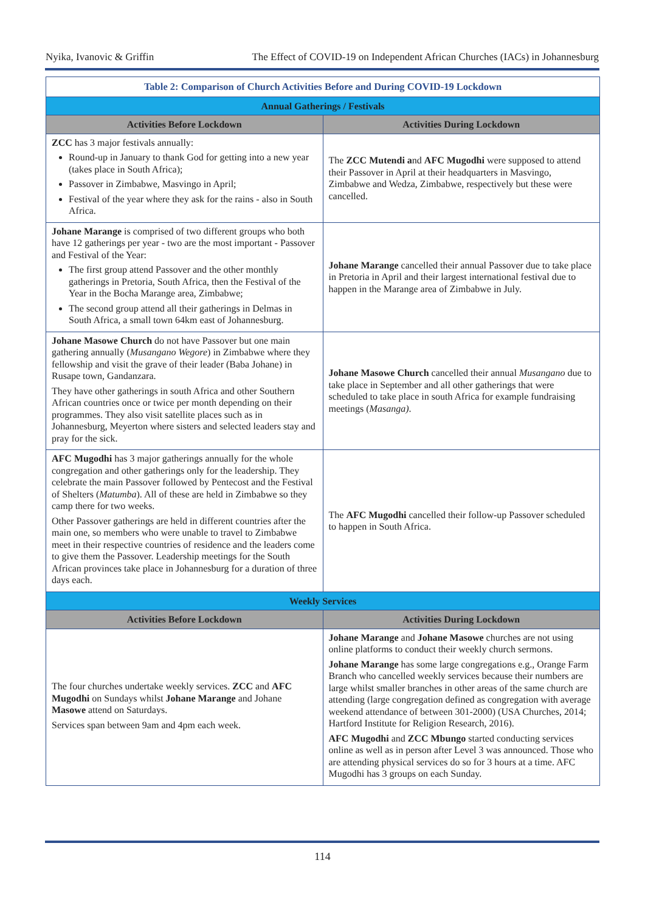Nyika, Ivanovic & Griffin The Effect of COVID-19 on Independent African Churches (IACs) in Johannesburg
| Table 2: Comparison of Church Activities Before and During COVID-19 Lockdown | |
| --- | --- |
| Annual Gatherings / Festivals | |
| Activities Before Lockdown | Activities During Lockdown |
| ZCC has 3 major festivals annually: Round-up in January to thank God for getting into a new year (takes place in South Africa); Passover in Zimbabwe, Masvingo in April; Festival of the year where they ask for the rains - also in South Africa. | The ZCC Mutendi a nd AFC Mugodhi were supposed to attend their Passover in April at their headquarters in Masvingo, Zimbabwe and Wedza, Zimbabwe, respectively but these were cancelled. |
| Johane Marange is comprised of two different groups who both have 12 gatherings per year - two are the most important - Passover and Festival of the Year: The first group attend Passover and the other monthly gatherings in Pretoria, South Africa, then the Festival of the Year in the Bocha Marange area, Zimbabwe; The second group attend all their gatherings in Delmas in South Africa, a small town 64km east of Johannesburg. | Johane Marange cancelled their annual Passover due to take place in Pretoria in April and their largest international festival due to happen in the Marange area of Zimbabwe in July. |
| Johane Masowe Church do not have Passover but one main gathering annually ( Musangano Wegore ) in Zimbabwe where they fellowship and visit the grave of their leader (Baba Johane) in Rusape town, Gandanzara. They have other gatherings in south Africa and other Southern African countries once or twice per month depending on their programmes. They also visit satellite places such as in Johannesburg, Meyerton where sisters and selected leaders stay and pray for the sick. | Johane Masowe Church cancelled their annual Musangano due to take place in September and all other gatherings that were scheduled to take place in south Africa for example fundraising meetings ( Masanga) . |
| AFC Mugodhi has 3 major gatherings annually for the whole congregation and other gatherings only for the leadership. They celebrate the main Passover followed by Pentecost and the Festival of Shelters ( Matumba ). All of these are held in Zimbabwe so they camp there for two weeks. Other Passover gatherings are held in different countries after the main one, so members who were unable to travel to Zimbabwe meet in their respective countries of residence and the leaders come to give them the Passover. Leadership meetings for the South African provinces take place in Johannesburg for a duration of three days each. | The AFC Mugodhi cancelled their follow-up Passover scheduled to happen in South Africa. |
| Weekly Services | |
| Activities Before Lockdown | Activities During Lockdown |
| The four churches undertake weekly services. ZCC and AFC Mugodhi on Sundays whilst Johane Marange and Johane Masowe attend on Saturdays. Services span between 9am and 4pm each week. | Johane Marange and Johane Masowe churches are not using online platforms to conduct their weekly church sermons. Johane Marange has some large congregations e.g., Orange Farm Branch who cancelled weekly services because their numbers are large whilst smaller branches in other areas of the same church are attending (large congregation defined as congregation with average weekend attendance of between 301-2000) (USA Churches, 2014; Hartford Institute for Religion Research, 2016). AFC Mugodhi and ZCC Mbungo started conducting services online as well as in person after Level 3 was announced. Those who are attending physical services do so for 3 hours at a time. AFC Mugodhi has 3 groups on each Sunday. |
114